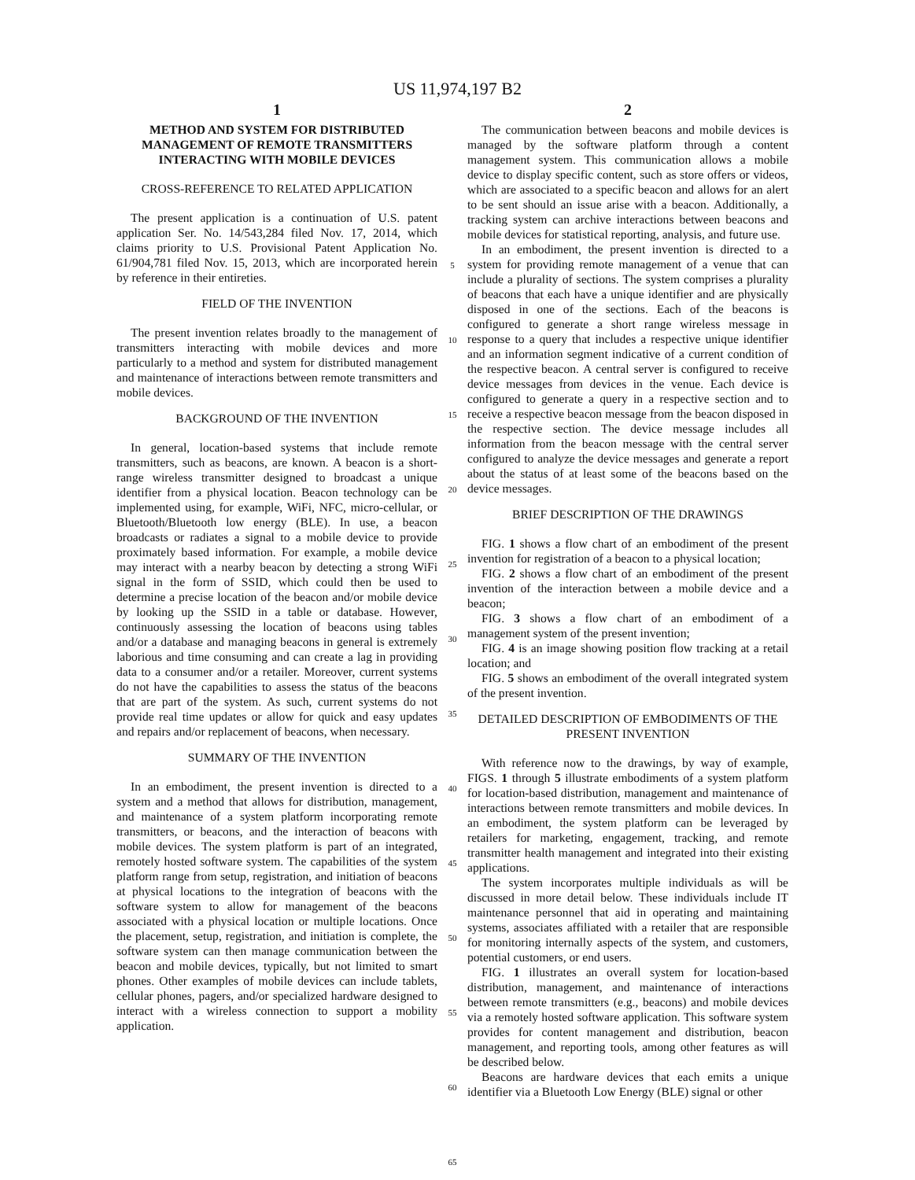US 11,974,197 B2
1
METHOD AND SYSTEM FOR DISTRIBUTED MANAGEMENT OF REMOTE TRANSMITTERS INTERACTING WITH MOBILE DEVICES
CROSS-REFERENCE TO RELATED APPLICATION
The present application is a continuation of U.S. patent application Ser. No. 14/543,284 filed Nov. 17, 2014, which claims priority to U.S. Provisional Patent Application No. 61/904,781 filed Nov. 15, 2013, which are incorporated herein by reference in their entireties.
FIELD OF THE INVENTION
The present invention relates broadly to the management of transmitters interacting with mobile devices and more particularly to a method and system for distributed management and maintenance of interactions between remote transmitters and mobile devices.
BACKGROUND OF THE INVENTION
In general, location-based systems that include remote transmitters, such as beacons, are known. A beacon is a short-range wireless transmitter designed to broadcast a unique identifier from a physical location. Beacon technology can be implemented using, for example, WiFi, NFC, micro-cellular, or Bluetooth/Bluetooth low energy (BLE). In use, a beacon broadcasts or radiates a signal to a mobile device to provide proximately based information. For example, a mobile device may interact with a nearby beacon by detecting a strong WiFi signal in the form of SSID, which could then be used to determine a precise location of the beacon and/or mobile device by looking up the SSID in a table or database. However, continuously assessing the location of beacons using tables and/or a database and managing beacons in general is extremely laborious and time consuming and can create a lag in providing data to a consumer and/or a retailer. Moreover, current systems do not have the capabilities to assess the status of the beacons that are part of the system. As such, current systems do not provide real time updates or allow for quick and easy updates and repairs and/or replacement of beacons, when necessary.
SUMMARY OF THE INVENTION
In an embodiment, the present invention is directed to a system and a method that allows for distribution, management, and maintenance of a system platform incorporating remote transmitters, or beacons, and the interaction of beacons with mobile devices. The system platform is part of an integrated, remotely hosted software system. The capabilities of the system platform range from setup, registration, and initiation of beacons at physical locations to the integration of beacons with the software system to allow for management of the beacons associated with a physical location or multiple locations. Once the placement, setup, registration, and initiation is complete, the software system can then manage communication between the beacon and mobile devices, typically, but not limited to smart phones. Other examples of mobile devices can include tablets, cellular phones, pagers, and/or specialized hardware designed to interact with a wireless connection to support a mobility application.
5
10
15
20
25
30
35
40
45
50
55
60
65
2
The communication between beacons and mobile devices is managed by the software platform through a content management system. This communication allows a mobile device to display specific content, such as store offers or videos, which are associated to a specific beacon and allows for an alert to be sent should an issue arise with a beacon. Additionally, a tracking system can archive interactions between beacons and mobile devices for statistical reporting, analysis, and future use.
In an embodiment, the present invention is directed to a system for providing remote management of a venue that can include a plurality of sections. The system comprises a plurality of beacons that each have a unique identifier and are physically disposed in one of the sections. Each of the beacons is configured to generate a short range wireless message in response to a query that includes a respective unique identifier and an information segment indicative of a current condition of the respective beacon. A central server is configured to receive device messages from devices in the venue. Each device is configured to generate a query in a respective section and to receive a respective beacon message from the beacon disposed in the respective section. The device message includes all information from the beacon message with the central server configured to analyze the device messages and generate a report about the status of at least some of the beacons based on the device messages.
BRIEF DESCRIPTION OF THE DRAWINGS
FIG. 1 shows a flow chart of an embodiment of the present invention for registration of a beacon to a physical location;
FIG. 2 shows a flow chart of an embodiment of the present invention of the interaction between a mobile device and a beacon;
FIG. 3 shows a flow chart of an embodiment of a management system of the present invention;
FIG. 4 is an image showing position flow tracking at a retail location; and
FIG. 5 shows an embodiment of the overall integrated system of the present invention.
DETAILED DESCRIPTION OF EMBODIMENTS OF THE PRESENT INVENTION
With reference now to the drawings, by way of example, FIGS. 1 through 5 illustrate embodiments of a system platform for location-based distribution, management and maintenance of interactions between remote transmitters and mobile devices. In an embodiment, the system platform can be leveraged by retailers for marketing, engagement, tracking, and remote transmitter health management and integrated into their existing applications.
The system incorporates multiple individuals as will be discussed in more detail below. These individuals include IT maintenance personnel that aid in operating and maintaining systems, associates affiliated with a retailer that are responsible for monitoring internally aspects of the system, and customers, potential customers, or end users.
FIG. 1 illustrates an overall system for location-based distribution, management, and maintenance of interactions between remote transmitters (e.g., beacons) and mobile devices via a remotely hosted software application. This software system provides for content management and distribution, beacon management, and reporting tools, among other features as will be described below.
Beacons are hardware devices that each emits a unique identifier via a Bluetooth Low Energy (BLE) signal or other